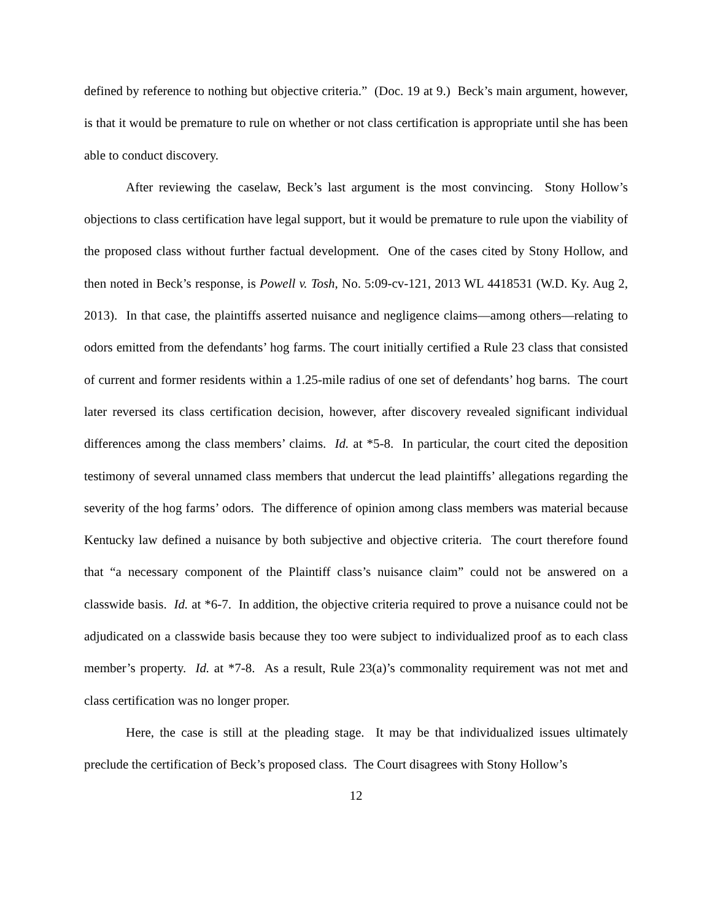defined by reference to nothing but objective criteria.” (Doc. 19 at 9.) Beck’s main argument, however, is that it would be premature to rule on whether or not class certification is appropriate until she has been able to conduct discovery.
After reviewing the caselaw, Beck’s last argument is the most convincing. Stony Hollow’s objections to class certification have legal support, but it would be premature to rule upon the viability of the proposed class without further factual development. One of the cases cited by Stony Hollow, and then noted in Beck’s response, is Powell v. Tosh, No. 5:09-cv-121, 2013 WL 4418531 (W.D. Ky. Aug 2, 2013). In that case, the plaintiffs asserted nuisance and negligence claims—among others—relating to odors emitted from the defendants’ hog farms. The court initially certified a Rule 23 class that consisted of current and former residents within a 1.25-mile radius of one set of defendants’ hog barns. The court later reversed its class certification decision, however, after discovery revealed significant individual differences among the class members’ claims. Id. at *5-8. In particular, the court cited the deposition testimony of several unnamed class members that undercut the lead plaintiffs’ allegations regarding the severity of the hog farms’ odors. The difference of opinion among class members was material because Kentucky law defined a nuisance by both subjective and objective criteria. The court therefore found that “a necessary component of the Plaintiff class’s nuisance claim” could not be answered on a classwide basis. Id. at *6-7. In addition, the objective criteria required to prove a nuisance could not be adjudicated on a classwide basis because they too were subject to individualized proof as to each class member’s property. Id. at *7-8. As a result, Rule 23(a)’s commonality requirement was not met and class certification was no longer proper.
Here, the case is still at the pleading stage. It may be that individualized issues ultimately preclude the certification of Beck’s proposed class. The Court disagrees with Stony Hollow’s
12